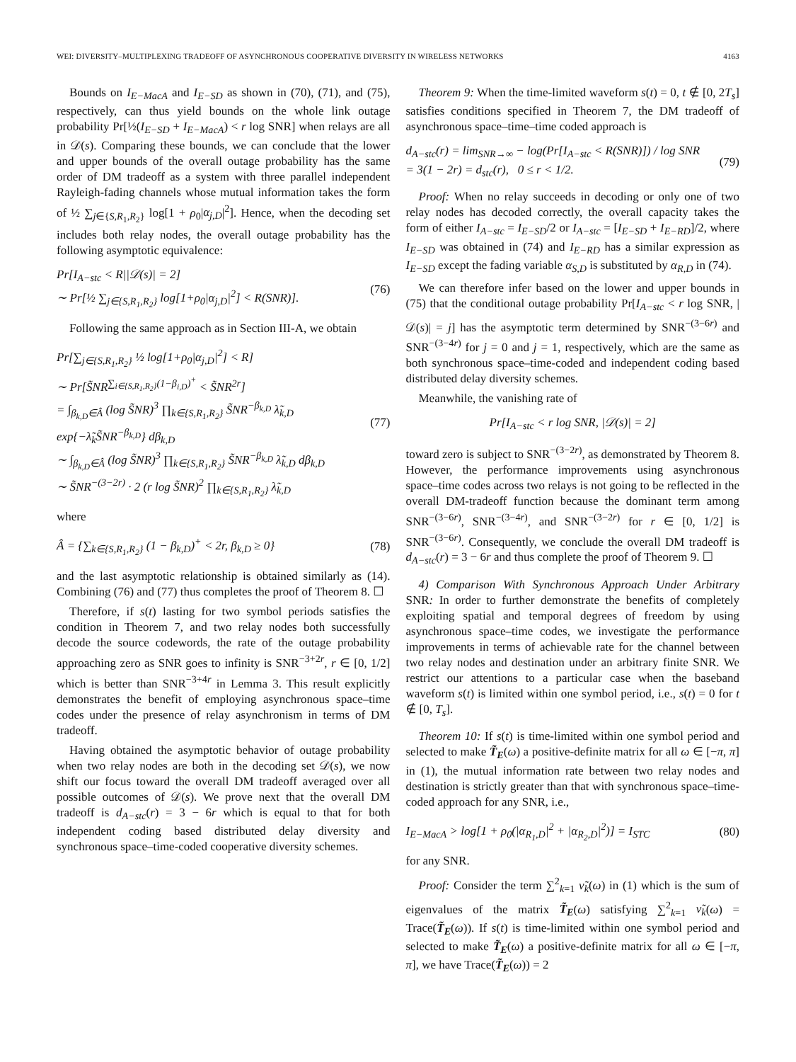WEI: DIVERSITY–MULTIPLEXING TRADEOFF OF ASYNCHRONOUS COOPERATIVE DIVERSITY IN WIRELESS NETWORKS 4163
Bounds on I<sub>E−MacA</sub> and I<sub>E−SD</sub> as shown in (70), (71), and (75), respectively, can thus yield bounds on the whole link outage probability Pr[½(I<sub>E−SD</sub> + I<sub>E−MacA</sub>) < r log SNR] when relays are all in 𝒟(s). Comparing these bounds, we can conclude that the lower and upper bounds of the overall outage probability has the same order of DM tradeoff as a system with three parallel independent Rayleigh-fading channels whose mutual information takes the form of ½ ∑<sub>j∈{S,R<sub>1</sub>,R<sub>2</sub>}</sub> log[1 + ρ<sub>0</sub>|α<sub>j,D</sub>|<sup>2</sup>]. Hence, when the decoding set includes both relay nodes, the overall outage probability has the following asymptotic equivalence:
Pr[I<sub>A−stc</sub> < R||𝒟(s)| = 2]
∼ Pr[½ ∑<sub>j∈{S,R<sub>1</sub>,R<sub>2</sub>}</sub> log[1+ρ<sub>0</sub>|α<sub>j,D</sub>|<sup>2</sup>] < R(SNR)]. (76)
Following the same approach as in Section III-A, we obtain
Pr[∑<sub>j∈{S,R<sub>1</sub>,R<sub>2</sub>}</sub> ½ log[1+ρ<sub>0</sub>|α<sub>j,D</sub>|<sup>2</sup>] < R]
∼ Pr[S̃NR<sup>∑<sub>i∈{S,R<sub>1</sub>,R<sub>2</sub>}</sub>(1−β<sub>i,D</sub>)<sup>+</sup></sup> < S̃NR<sup>2r</sup>]
= ∫<sub>β<sub>k,D</sub>∈Â</sub> (log S̃NR)<sup>3</sup> ∏<sub>k∈{S,R<sub>1</sub>,R<sub>2</sub>}</sub> S̃NR<sup>−β<sub>k,D</sub></sup> λ̃<sub>k,D</sub>
exp{−λ̃<sub>k</sub>S̃NR<sup>−β<sub>k,D</sub></sup>} dβ<sub>k,D</sub>
∼ ∫<sub>β<sub>k,D</sub>∈Â</sub> (log S̃NR)<sup>3</sup> ∏<sub>k∈{S,R<sub>1</sub>,R<sub>2</sub>}</sub> S̃NR<sup>−β<sub>k,D</sub></sup> λ̃<sub>k,D</sub> dβ<sub>k,D</sub>
∼ S̃NR<sup>−(3−2r)</sup> · 2 (r log S̃NR)<sup>2</sup> ∏<sub>k∈{S,R<sub>1</sub>,R<sub>2</sub>}</sub> λ̃<sub>k,D</sub> (77)
where
Â = {∑<sub>k∈{S,R<sub>1</sub>,R<sub>2</sub>}</sub> (1 − β<sub>k,D</sub>)<sup>+</sup> < 2r, β<sub>k,D</sub> ≥ 0} (78)
and the last asymptotic relationship is obtained similarly as (14). Combining (76) and (77) thus completes the proof of Theorem 8. ☐
Therefore, if s(t) lasting for two symbol periods satisfies the condition in Theorem 7, and two relay nodes both successfully decode the source codewords, the rate of the outage probability approaching zero as SNR goes to infinity is SNR<sup>−3+2r</sup>, r ∈ [0, 1/2] which is better than SNR<sup>−3+4r</sup> in Lemma 3. This result explicitly demonstrates the benefit of employing asynchronous space–time codes under the presence of relay asynchronism in terms of DM tradeoff.
Having obtained the asymptotic behavior of outage probability when two relay nodes are both in the decoding set 𝒟(s), we now shift our focus toward the overall DM tradeoff averaged over all possible outcomes of 𝒟(s). We prove next that the overall DM tradeoff is d<sub>A−stc</sub>(r) = 3 − 6r which is equal to that for both independent coding based distributed delay diversity and synchronous space–time-coded cooperative diversity schemes.
Theorem 9: When the time-limited waveform s(t) = 0, t ∉ [0, 2T<sub>s</sub>] satisfies conditions specified in Theorem 7, the DM tradeoff of asynchronous space–time–time coded approach is
d<sub>A−stc</sub>(r) = lim<sub>SNR→∞</sub> − log(Pr[I<sub>A−stc</sub> < R(SNR)]) / log SNR
= 3(1 − 2r) = d<sub>stc</sub>(r), 0 ≤ r < 1/2. (79)
Proof: When no relay succeeds in decoding or only one of two relay nodes has decoded correctly, the overall capacity takes the form of either I<sub>A−stc</sub> = I<sub>E−SD</sub>/2 or I<sub>A−stc</sub> = [I<sub>E−SD</sub> + I<sub>E−RD</sub>]/2, where I<sub>E−SD</sub> was obtained in (74) and I<sub>E−RD</sub> has a similar expression as I<sub>E−SD</sub> except the fading variable α<sub>S,D</sub> is substituted by α<sub>R,D</sub> in (74).
We can therefore infer based on the lower and upper bounds in (75) that the conditional outage probability Pr[I<sub>A−stc</sub> < r log SNR, |𝒟(s)| = j] has the asymptotic term determined by SNR<sup>−(3−6r)</sup> and SNR<sup>−(3−4r)</sup> for j = 0 and j = 1, respectively, which are the same as both synchronous space–time-coded and independent coding based distributed delay diversity schemes.
Meanwhile, the vanishing rate of
Pr[I<sub>A−stc</sub> < r log SNR, |𝒟(s)| = 2]
toward zero is subject to SNR<sup>−(3−2r)</sup>, as demonstrated by Theorem 8. However, the performance improvements using asynchronous space–time codes across two relays is not going to be reflected in the overall DM-tradeoff function because the dominant term among SNR<sup>−(3−6r)</sup>, SNR<sup>−(3−4r)</sup>, and SNR<sup>−(3−2r)</sup> for r ∈ [0, 1/2] is SNR<sup>−(3−6r)</sup>. Consequently, we conclude the overall DM tradeoff is d<sub>A−stc</sub>(r) = 3 − 6r and thus complete the proof of Theorem 9. ☐
4) Comparison With Synchronous Approach Under Arbitrary SNR: In order to further demonstrate the benefits of completely exploiting spatial and temporal degrees of freedom by using asynchronous space–time codes, we investigate the performance improvements in terms of achievable rate for the channel between two relay nodes and destination under an arbitrary finite SNR. We restrict our attentions to a particular case when the baseband waveform s(t) is limited within one symbol period, i.e., s(t) = 0 for t ∉ [0, T<sub>s</sub>].
Theorem 10: If s(t) is time-limited within one symbol period and selected to make T̃<sub>E</sub>(ω) a positive-definite matrix for all ω ∈ [−π, π] in (1), the mutual information rate between two relay nodes and destination is strictly greater than that with synchronous space–time-coded approach for any SNR, i.e.,
I<sub>E−MacA</sub> > log[1 + ρ<sub>0</sub>(|α<sub>R<sub>1</sub>,D</sub>|<sup>2</sup> + |α<sub>R<sub>2</sub>,D</sub>|<sup>2</sup>)] = I<sub>STC</sub> (80)
for any SNR.
Proof: Consider the term ∑<sup>2</sup><sub>k=1</sub> ν̃<sub>k</sub>(ω) in (1) which is the sum of eigenvalues of the matrix T̃<sub>E</sub>(ω) satisfying ∑<sup>2</sup><sub>k=1</sub> ν̃<sub>k</sub>(ω) = Trace(T̃<sub>E</sub>(ω)). If s(t) is time-limited within one symbol period and selected to make T̃<sub>E</sub>(ω) a positive-definite matrix for all ω ∈ [−π, π], we have Trace(T̃<sub>E</sub>(ω)) = 2